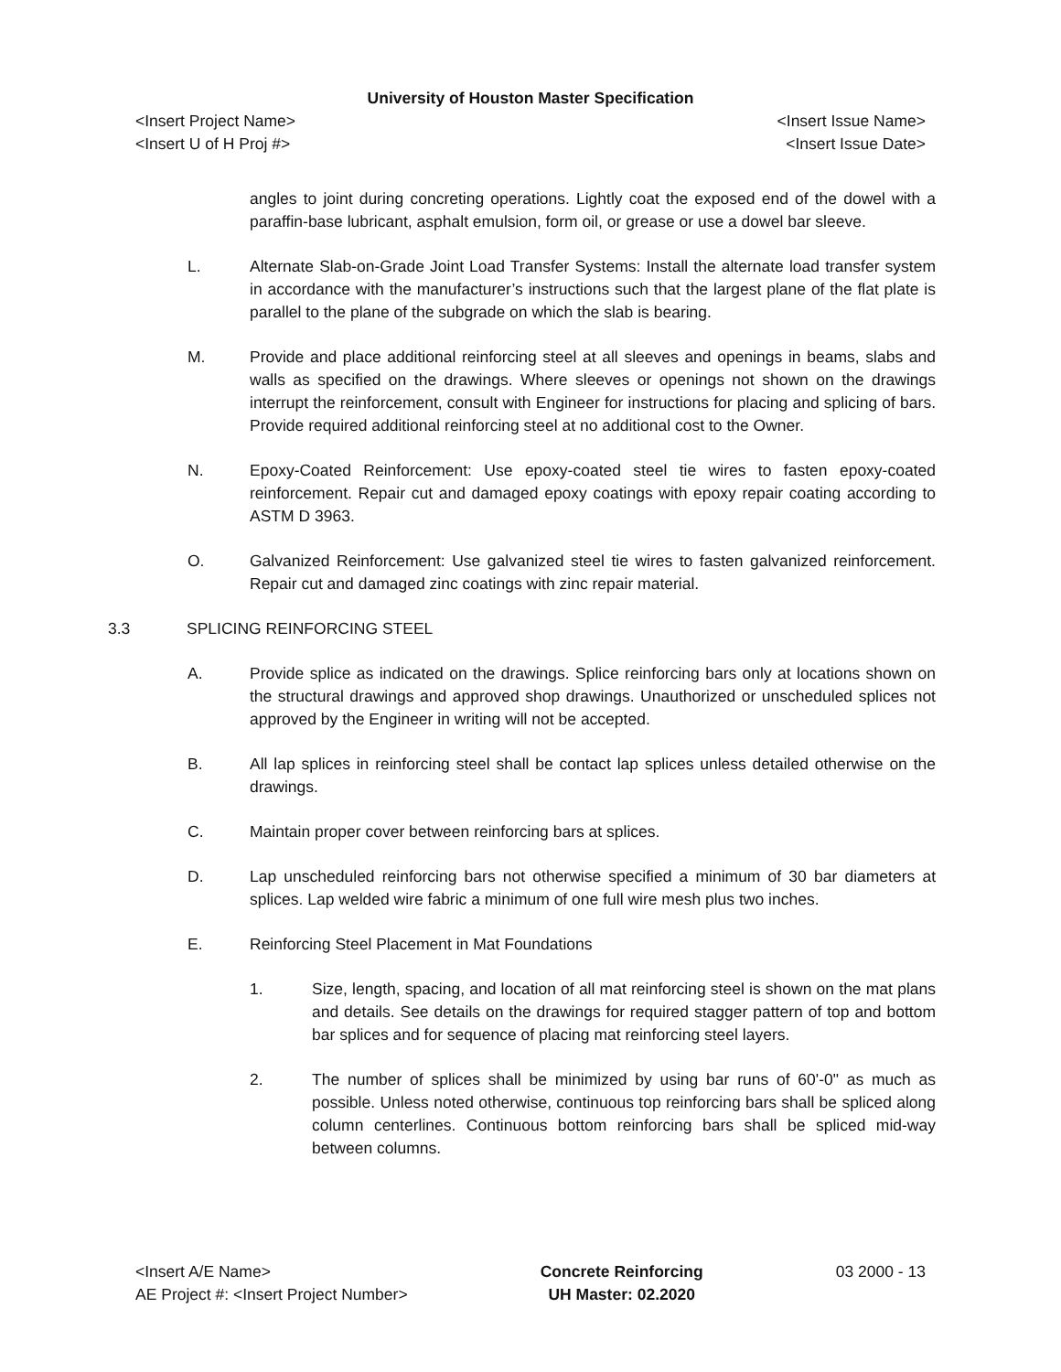University of Houston Master Specification
<Insert Project Name> <Insert Issue Name>
<Insert U of H Proj #> <Insert Issue Date>
angles to joint during concreting operations. Lightly coat the exposed end of the dowel with a paraffin-base lubricant, asphalt emulsion, form oil, or grease or use a dowel bar sleeve.
L. Alternate Slab-on-Grade Joint Load Transfer Systems: Install the alternate load transfer system in accordance with the manufacturer’s instructions such that the largest plane of the flat plate is parallel to the plane of the subgrade on which the slab is bearing.
M. Provide and place additional reinforcing steel at all sleeves and openings in beams, slabs and walls as specified on the drawings. Where sleeves or openings not shown on the drawings interrupt the reinforcement, consult with Engineer for instructions for placing and splicing of bars. Provide required additional reinforcing steel at no additional cost to the Owner.
N. Epoxy-Coated Reinforcement: Use epoxy-coated steel tie wires to fasten epoxy-coated reinforcement. Repair cut and damaged epoxy coatings with epoxy repair coating according to ASTM D 3963.
O. Galvanized Reinforcement: Use galvanized steel tie wires to fasten galvanized reinforcement. Repair cut and damaged zinc coatings with zinc repair material.
3.3 SPLICING REINFORCING STEEL
A. Provide splice as indicated on the drawings. Splice reinforcing bars only at locations shown on the structural drawings and approved shop drawings. Unauthorized or unscheduled splices not approved by the Engineer in writing will not be accepted.
B. All lap splices in reinforcing steel shall be contact lap splices unless detailed otherwise on the drawings.
C. Maintain proper cover between reinforcing bars at splices.
D. Lap unscheduled reinforcing bars not otherwise specified a minimum of 30 bar diameters at splices. Lap welded wire fabric a minimum of one full wire mesh plus two inches.
E. Reinforcing Steel Placement in Mat Foundations
1. Size, length, spacing, and location of all mat reinforcing steel is shown on the mat plans and details. See details on the drawings for required stagger pattern of top and bottom bar splices and for sequence of placing mat reinforcing steel layers.
2. The number of splices shall be minimized by using bar runs of 60'-0" as much as possible. Unless noted otherwise, continuous top reinforcing bars shall be spliced along column centerlines. Continuous bottom reinforcing bars shall be spliced mid-way between columns.
<Insert A/E Name>
AE Project #: <Insert Project Number>
Concrete Reinforcing
UH Master: 02.2020
03 2000 - 13